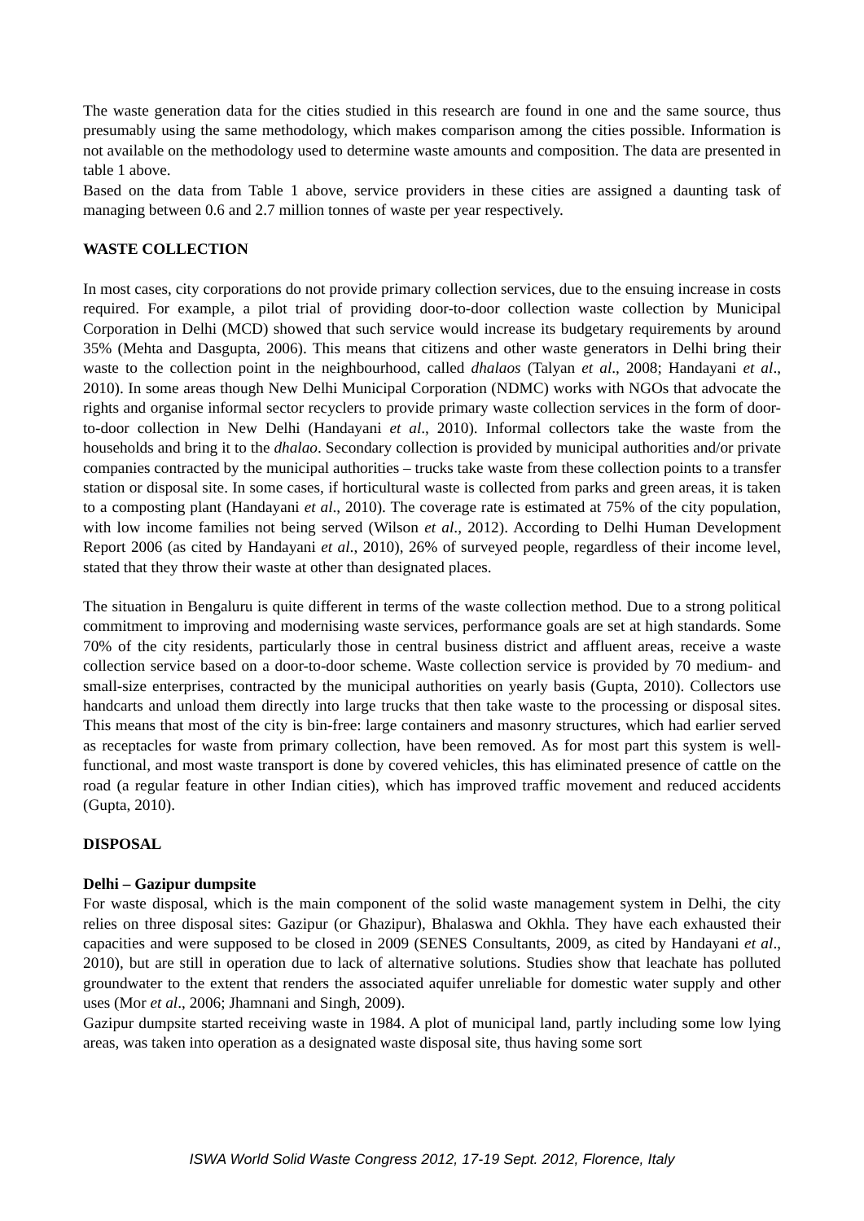The waste generation data for the cities studied in this research are found in one and the same source, thus presumably using the same methodology, which makes comparison among the cities possible. Information is not available on the methodology used to determine waste amounts and composition. The data are presented in table 1 above.
Based on the data from Table 1 above, service providers in these cities are assigned a daunting task of managing between 0.6 and 2.7 million tonnes of waste per year respectively.
WASTE COLLECTION
In most cases, city corporations do not provide primary collection services, due to the ensuing increase in costs required. For example, a pilot trial of providing door-to-door collection waste collection by Municipal Corporation in Delhi (MCD) showed that such service would increase its budgetary requirements by around 35% (Mehta and Dasgupta, 2006). This means that citizens and other waste generators in Delhi bring their waste to the collection point in the neighbourhood, called dhalaos (Talyan et al., 2008; Handayani et al., 2010). In some areas though New Delhi Municipal Corporation (NDMC) works with NGOs that advocate the rights and organise informal sector recyclers to provide primary waste collection services in the form of door-to-door collection in New Delhi (Handayani et al., 2010). Informal collectors take the waste from the households and bring it to the dhalao. Secondary collection is provided by municipal authorities and/or private companies contracted by the municipal authorities – trucks take waste from these collection points to a transfer station or disposal site. In some cases, if horticultural waste is collected from parks and green areas, it is taken to a composting plant (Handayani et al., 2010). The coverage rate is estimated at 75% of the city population, with low income families not being served (Wilson et al., 2012). According to Delhi Human Development Report 2006 (as cited by Handayani et al., 2010), 26% of surveyed people, regardless of their income level, stated that they throw their waste at other than designated places.
The situation in Bengaluru is quite different in terms of the waste collection method. Due to a strong political commitment to improving and modernising waste services, performance goals are set at high standards. Some 70% of the city residents, particularly those in central business district and affluent areas, receive a waste collection service based on a door-to-door scheme. Waste collection service is provided by 70 medium- and small-size enterprises, contracted by the municipal authorities on yearly basis (Gupta, 2010). Collectors use handcarts and unload them directly into large trucks that then take waste to the processing or disposal sites. This means that most of the city is bin-free: large containers and masonry structures, which had earlier served as receptacles for waste from primary collection, have been removed. As for most part this system is well-functional, and most waste transport is done by covered vehicles, this has eliminated presence of cattle on the road (a regular feature in other Indian cities), which has improved traffic movement and reduced accidents (Gupta, 2010).
DISPOSAL
Delhi – Gazipur dumpsite
For waste disposal, which is the main component of the solid waste management system in Delhi, the city relies on three disposal sites: Gazipur (or Ghazipur), Bhalaswa and Okhla. They have each exhausted their capacities and were supposed to be closed in 2009 (SENES Consultants, 2009, as cited by Handayani et al., 2010), but are still in operation due to lack of alternative solutions. Studies show that leachate has polluted groundwater to the extent that renders the associated aquifer unreliable for domestic water supply and other uses (Mor et al., 2006; Jhamnani and Singh, 2009).
Gazipur dumpsite started receiving waste in 1984. A plot of municipal land, partly including some low lying areas, was taken into operation as a designated waste disposal site, thus having some sort
ISWA World Solid Waste Congress 2012, 17-19 Sept. 2012, Florence, Italy